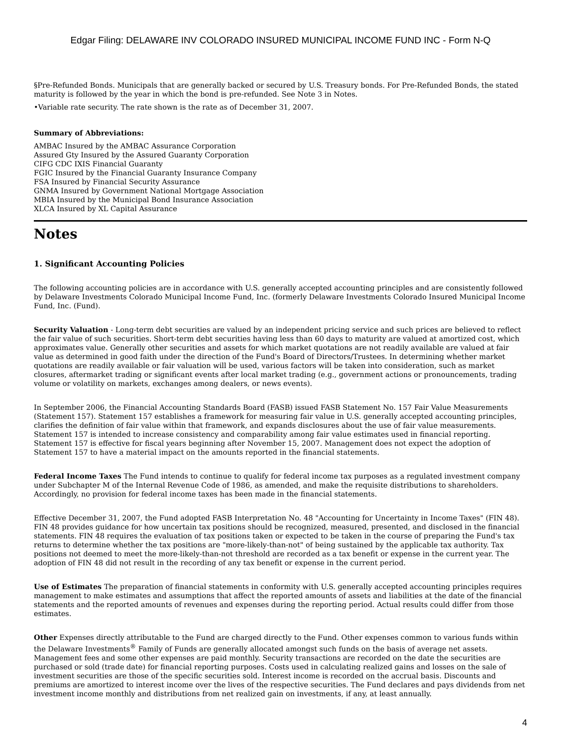Edgar Filing: DELAWARE INV COLORADO INSURED MUNICIPAL INCOME FUND INC - Form N-Q
§Pre-Refunded Bonds. Municipals that are generally backed or secured by U.S. Treasury bonds. For Pre-Refunded Bonds, the stated maturity is followed by the year in which the bond is pre-refunded. See Note 3 in Notes.
•Variable rate security. The rate shown is the rate as of December 31, 2007.
Summary of Abbreviations:
AMBAC Insured by the AMBAC Assurance Corporation
Assured Gty Insured by the Assured Guaranty Corporation
CIFG CDC IXIS Financial Guaranty
FGIC Insured by the Financial Guaranty Insurance Company
FSA Insured by Financial Security Assurance
GNMA Insured by Government National Mortgage Association
MBIA Insured by the Municipal Bond Insurance Association
XLCA Insured by XL Capital Assurance
Notes
1. Significant Accounting Policies
The following accounting policies are in accordance with U.S. generally accepted accounting principles and are consistently followed by Delaware Investments Colorado Municipal Income Fund, Inc. (formerly Delaware Investments Colorado Insured Municipal Income Fund, Inc. (Fund).
Security Valuation - Long-term debt securities are valued by an independent pricing service and such prices are believed to reflect the fair value of such securities. Short-term debt securities having less than 60 days to maturity are valued at amortized cost, which approximates value. Generally other securities and assets for which market quotations are not readily available are valued at fair value as determined in good faith under the direction of the Fund's Board of Directors/Trustees. In determining whether market quotations are readily available or fair valuation will be used, various factors will be taken into consideration, such as market closures, aftermarket trading or significant events after local market trading (e.g., government actions or pronouncements, trading volume or volatility on markets, exchanges among dealers, or news events).
In September 2006, the Financial Accounting Standards Board (FASB) issued FASB Statement No. 157 Fair Value Measurements (Statement 157). Statement 157 establishes a framework for measuring fair value in U.S. generally accepted accounting principles, clarifies the definition of fair value within that framework, and expands disclosures about the use of fair value measurements. Statement 157 is intended to increase consistency and comparability among fair value estimates used in financial reporting. Statement 157 is effective for fiscal years beginning after November 15, 2007. Management does not expect the adoption of Statement 157 to have a material impact on the amounts reported in the financial statements.
Federal Income Taxes The Fund intends to continue to qualify for federal income tax purposes as a regulated investment company under Subchapter M of the Internal Revenue Code of 1986, as amended, and make the requisite distributions to shareholders. Accordingly, no provision for federal income taxes has been made in the financial statements.
Effective December 31, 2007, the Fund adopted FASB Interpretation No. 48 "Accounting for Uncertainty in Income Taxes" (FIN 48). FIN 48 provides guidance for how uncertain tax positions should be recognized, measured, presented, and disclosed in the financial statements. FIN 48 requires the evaluation of tax positions taken or expected to be taken in the course of preparing the Fund's tax returns to determine whether the tax positions are "more-likely-than-not" of being sustained by the applicable tax authority. Tax positions not deemed to meet the more-likely-than-not threshold are recorded as a tax benefit or expense in the current year. The adoption of FIN 48 did not result in the recording of any tax benefit or expense in the current period.
Use of Estimates The preparation of financial statements in conformity with U.S. generally accepted accounting principles requires management to make estimates and assumptions that affect the reported amounts of assets and liabilities at the date of the financial statements and the reported amounts of revenues and expenses during the reporting period. Actual results could differ from those estimates.
Other Expenses directly attributable to the Fund are charged directly to the Fund. Other expenses common to various funds within the Delaware Investments<sup>®</sup> Family of Funds are generally allocated amongst such funds on the basis of average net assets. Management fees and some other expenses are paid monthly. Security transactions are recorded on the date the securities are purchased or sold (trade date) for financial reporting purposes. Costs used in calculating realized gains and losses on the sale of investment securities are those of the specific securities sold. Interest income is recorded on the accrual basis. Discounts and premiums are amortized to interest income over the lives of the respective securities. The Fund declares and pays dividends from net investment income monthly and distributions from net realized gain on investments, if any, at least annually.
4